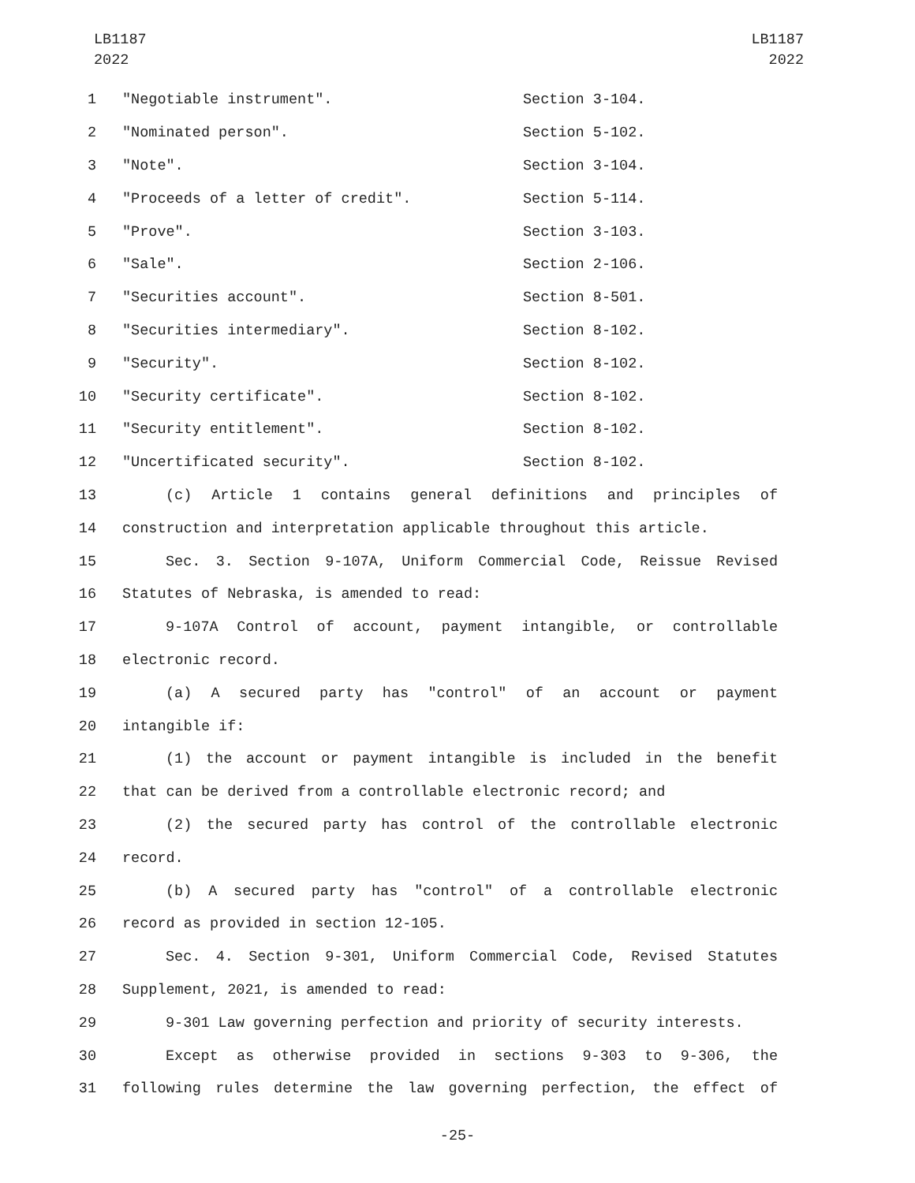LB1187
2022
LB1187
2022
1 "Negotiable instrument". Section 3-104.
2 "Nominated person". Section 5-102.
3 "Note". Section 3-104.
4 "Proceeds of a letter of credit". Section 5-114.
5 "Prove". Section 3-103.
6 "Sale". Section 2-106.
7 "Securities account". Section 8-501.
8 "Securities intermediary". Section 8-102.
9 "Security". Section 8-102.
10 "Security certificate". Section 8-102.
11 "Security entitlement". Section 8-102.
12 "Uncertificated security". Section 8-102.
13 (c) Article 1 contains general definitions and principles of
14 construction and interpretation applicable throughout this article.
15 Sec. 3. Section 9-107A, Uniform Commercial Code, Reissue Revised
16 Statutes of Nebraska, is amended to read:
17 9-107A Control of account, payment intangible, or controllable
18 electronic record.
19 (a) A secured party has "control" of an account or payment
20 intangible if:
21 (1) the account or payment intangible is included in the benefit
22 that can be derived from a controllable electronic record; and
23 (2) the secured party has control of the controllable electronic
24 record.
25 (b) A secured party has "control" of a controllable electronic
26 record as provided in section 12-105.
27 Sec. 4. Section 9-301, Uniform Commercial Code, Revised Statutes
28 Supplement, 2021, is amended to read:
29 9-301 Law governing perfection and priority of security interests.
30 Except as otherwise provided in sections 9-303 to 9-306, the
31 following rules determine the law governing perfection, the effect of
-25-